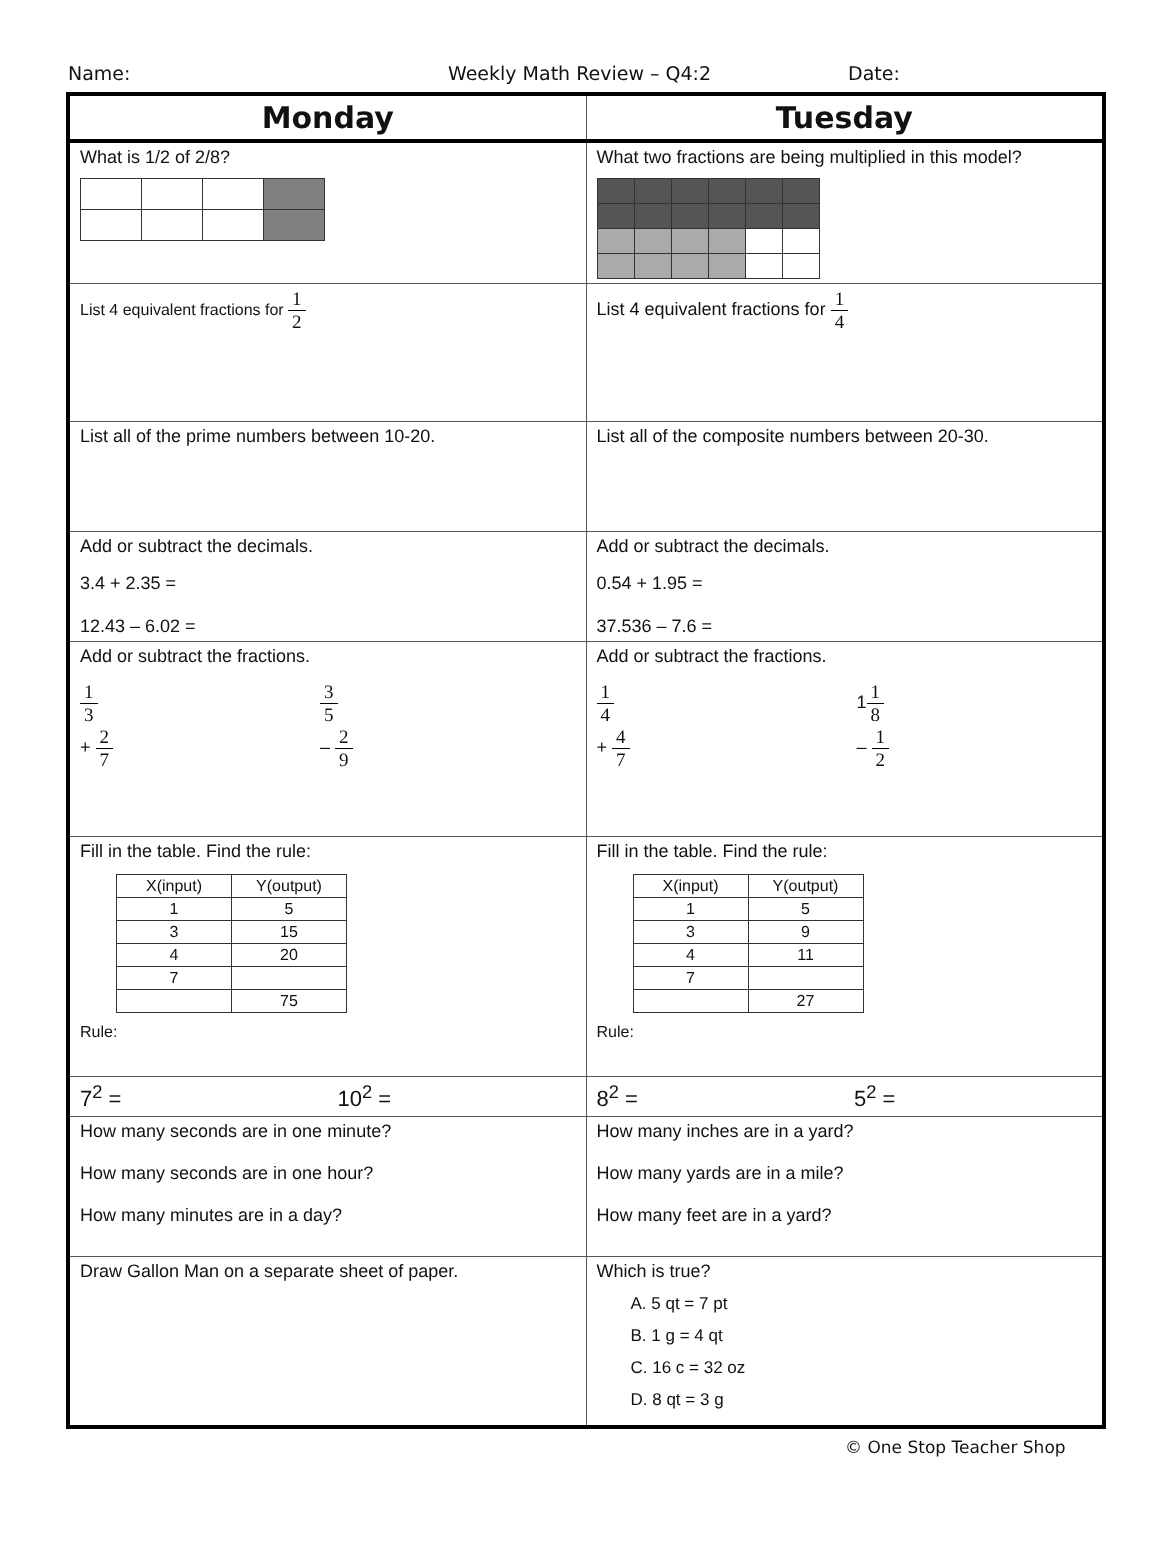Name: Weekly Math Review – Q4:2 Date:
| Monday | Tuesday |
| --- | --- |
| What is 1/2 of 2/8? | What two fractions are being multiplied in this model? |
| List 4 equivalent fractions for 1 2 | List 4 equivalent fractions for 1 4 |
| List all of the prime numbers between 10-20. | List all of the composite numbers between 20-30. |
| Add or subtract the decimals. 3.4 + 2.35 = 12.43 – 6.02 = | Add or subtract the decimals. 0.54 + 1.95 = 37.536 – 7.6 = |
| Add or subtract the fractions. 1 3 + 2 7 3 5 – 2 9 | Add or subtract the fractions. 1 4 + 4 7 1 1 8 – 1 2 |
| Fill in the table. Find the rule: / X(input) / Y(output) / / 1 / 5 / / 3 / 15 / / 4 / 20 / / 7 / / / / 75 / Rule: | Fill in the table. Find the rule: / X(input) / Y(output) / / 1 / 5 / / 3 / 9 / / 4 / 11 / / 7 / / / / 27 / Rule: |
| 7<sup>2</sup> = 10<sup>2</sup> = | 8<sup>2</sup> = 5<sup>2</sup> = |
| How many seconds are in one minute? How many seconds are in one hour? How many minutes are in a day? | How many inches are in a yard? How many yards are in a mile? How many feet are in a yard? |
| Draw Gallon Man on a separate sheet of paper. | Which is true? A. 5 qt = 7 pt B. 1 g = 4 qt C. 16 c = 32 oz D. 8 qt = 3 g |
© One Stop Teacher Shop